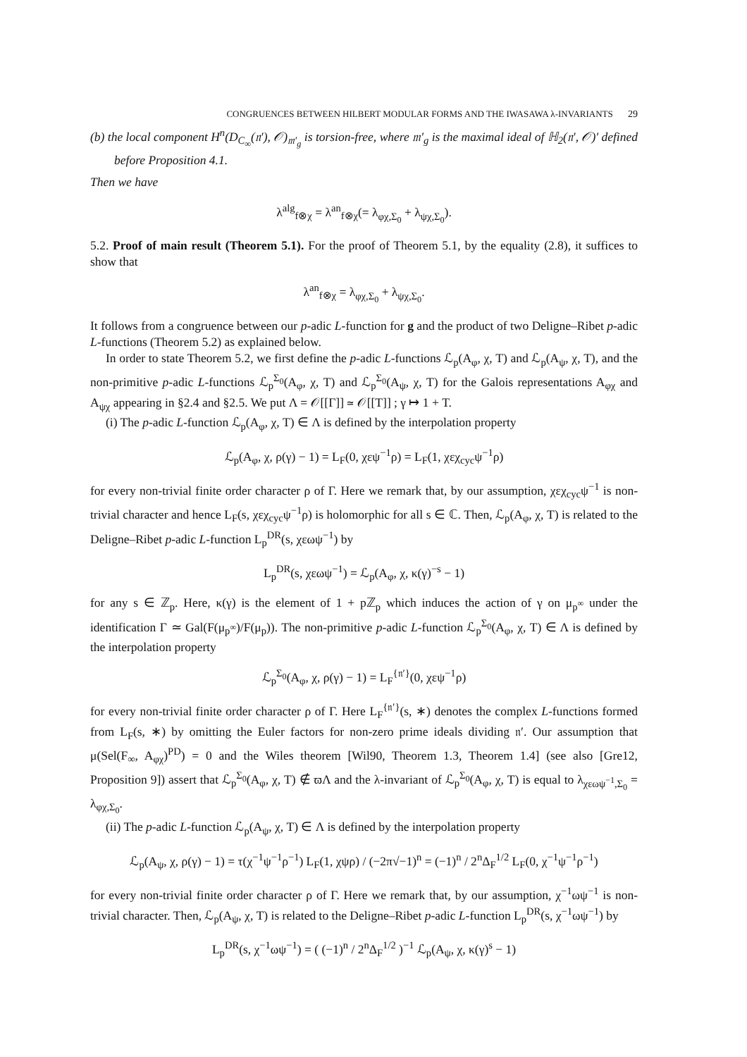CONGRUENCES BETWEEN HILBERT MODULAR FORMS AND THE IWASAWA λ-INVARIANTS 29
(b) the local component H<sup>n</sup>(D<sub>C<sub>∞</sub></sub>(𝔫′), 𝒪)<sub>𝔪′<sub>g</sub></sub> is torsion-free, where 𝔪′<sub>g</sub> is the maximal ideal of ℍ<sub>2</sub>(𝔫′, 𝒪)′ defined before Proposition 4.1.
Then we have
λ<sup>alg</sup><sub>f⊗χ</sub> = λ<sup>an</sup><sub>f⊗χ</sub>(= λ<sub>φχ,Σ<sub>0</sub></sub> + λ<sub>ψχ,Σ<sub>0</sub></sub>).
5.2. Proof of main result (Theorem 5.1). For the proof of Theorem 5.1, by the equality (2.8), it suffices to show that
λ<sup>an</sup><sub>f⊗χ</sub> = λ<sub>φχ,Σ<sub>0</sub></sub> + λ<sub>ψχ,Σ<sub>0</sub></sub>.
It follows from a congruence between our p-adic L-function for g and the product of two Deligne–Ribet p-adic L-functions (Theorem 5.2) as explained below.
In order to state Theorem 5.2, we first define the p-adic L-functions ℒ<sub>p</sub>(A<sub>φ</sub>, χ, T) and ℒ<sub>p</sub>(A<sub>ψ</sub>, χ, T), and the non-primitive p-adic L-functions ℒ<sub>p</sub><sup>Σ<sub>0</sub></sup>(A<sub>φ</sub>, χ, T) and ℒ<sub>p</sub><sup>Σ<sub>0</sub></sup>(A<sub>ψ</sub>, χ, T) for the Galois representations A<sub>φχ</sub> and A<sub>ψχ</sub> appearing in §2.4 and §2.5. We put Λ = 𝒪[[Γ]] ≃ 𝒪[[T]] ; γ ↦ 1 + T.
(i) The p-adic L-function ℒ<sub>p</sub>(A<sub>φ</sub>, χ, T) ∈ Λ is defined by the interpolation property
ℒ<sub>p</sub>(A<sub>φ</sub>, χ, ρ(γ) − 1) = L<sub>F</sub>(0, χεψ<sup>−1</sup>ρ) = L<sub>F</sub>(1, χεχ<sub>cyc</sub>ψ<sup>−1</sup>ρ)
for every non-trivial finite order character ρ of Γ. Here we remark that, by our assumption, χεχ<sub>cyc</sub>ψ<sup>−1</sup> is non-trivial character and hence L<sub>F</sub>(s, χεχ<sub>cyc</sub>ψ<sup>−1</sup>ρ) is holomorphic for all s ∈ ℂ. Then, ℒ<sub>p</sub>(A<sub>φ</sub>, χ, T) is related to the Deligne–Ribet p-adic L-function L<sub>p</sub><sup>DR</sup>(s, χεωψ<sup>−1</sup>) by
L<sub>p</sub><sup>DR</sup>(s, χεωψ<sup>−1</sup>) = ℒ<sub>p</sub>(A<sub>φ</sub>, χ, κ(γ)<sup>−s</sup> − 1)
for any s ∈ ℤ<sub>p</sub>. Here, κ(γ) is the element of 1 + pℤ<sub>p</sub> which induces the action of γ on μ<sub>p<sup>∞</sup></sub> under the identification Γ ≃ Gal(F(μ<sub>p<sup>∞</sup></sub>)/F(μ<sub>p</sub>)). The non-primitive p-adic L-function ℒ<sub>p</sub><sup>Σ<sub>0</sub></sup>(A<sub>φ</sub>, χ, T) ∈ Λ is defined by the interpolation property
ℒ<sub>p</sub><sup>Σ<sub>0</sub></sup>(A<sub>φ</sub>, χ, ρ(γ) − 1) = L<sub>F</sub><sup>{𝔫′}</sup>(0, χεψ<sup>−1</sup>ρ)
for every non-trivial finite order character ρ of Γ. Here L<sub>F</sub><sup>{𝔫′}</sup>(s, ∗) denotes the complex L-functions formed from L<sub>F</sub>(s, ∗) by omitting the Euler factors for non-zero prime ideals dividing 𝔫′. Our assumption that μ(Sel(F<sub>∞</sub>, A<sub>φχ</sub>)<sup>PD</sup>) = 0 and the Wiles theorem [Wil90, Theorem 1.3, Theorem 1.4] (see also [Gre12, Proposition 9]) assert that ℒ<sub>p</sub><sup>Σ<sub>0</sub></sup>(A<sub>φ</sub>, χ, T) ∉ ϖΛ and the λ-invariant of ℒ<sub>p</sub><sup>Σ<sub>0</sub></sup>(A<sub>φ</sub>, χ, T) is equal to λ<sub>χεωψ<sup>−1</sup>,Σ<sub>0</sub></sub> = λ<sub>φχ,Σ<sub>0</sub></sub>.
(ii) The p-adic L-function ℒ<sub>p</sub>(A<sub>ψ</sub>, χ, T) ∈ Λ is defined by the interpolation property
ℒ<sub>p</sub>(A<sub>ψ</sub>, χ, ρ(γ) − 1) = τ(χ<sup>−1</sup>ψ<sup>−1</sup>ρ<sup>−1</sup>) L<sub>F</sub>(1, χψρ) / (−2π√−1)<sup>n</sup> = (−1)<sup>n</sup> / 2<sup>n</sup>Δ<sub>F</sub><sup>1/2</sup> L<sub>F</sub>(0, χ<sup>−1</sup>ψ<sup>−1</sup>ρ<sup>−1</sup>)
for every non-trivial finite order character ρ of Γ. Here we remark that, by our assumption, χ<sup>−1</sup>ωψ<sup>−1</sup> is non-trivial character. Then, ℒ<sub>p</sub>(A<sub>ψ</sub>, χ, T) is related to the Deligne–Ribet p-adic L-function L<sub>p</sub><sup>DR</sup>(s, χ<sup>−1</sup>ωψ<sup>−1</sup>) by
L<sub>p</sub><sup>DR</sup>(s, χ<sup>−1</sup>ωψ<sup>−1</sup>) = ( (−1)<sup>n</sup> / 2<sup>n</sup>Δ<sub>F</sub><sup>1/2</sup> )<sup>−1</sup> ℒ<sub>p</sub>(A<sub>ψ</sub>, χ, κ(γ)<sup>s</sup> − 1)